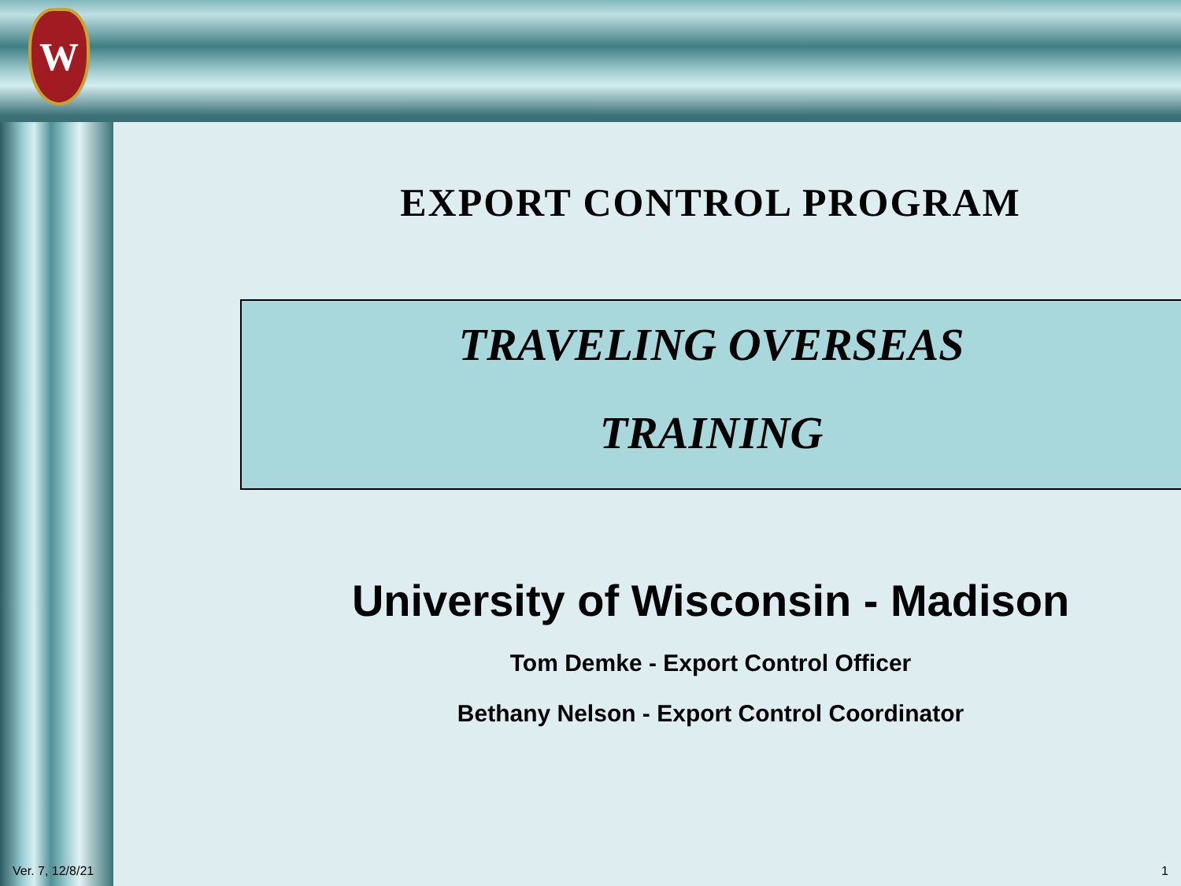W
EXPORT CONTROL PROGRAM
TRAVELING OVERSEAS
TRAINING
University of Wisconsin - Madison
Tom Demke - Export Control Officer
Bethany Nelson - Export Control Coordinator
Ver. 7, 12/8/21 1